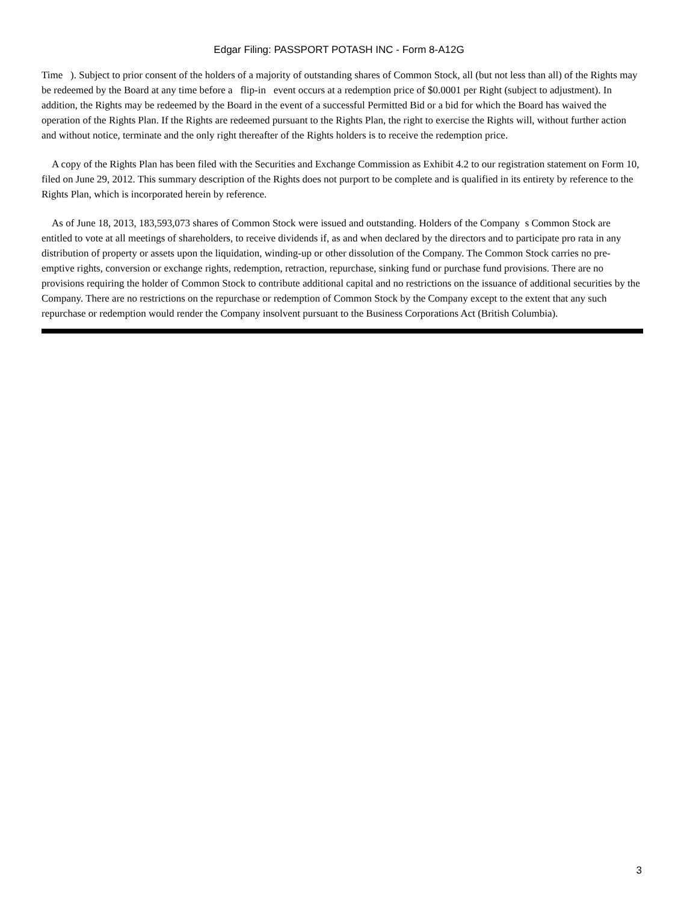Edgar Filing: PASSPORT POTASH INC - Form 8-A12G
Time ). Subject to prior consent of the holders of a majority of outstanding shares of Common Stock, all (but not less than all) of the Rights may be redeemed by the Board at any time before a flip-in event occurs at a redemption price of $0.0001 per Right (subject to adjustment). In addition, the Rights may be redeemed by the Board in the event of a successful Permitted Bid or a bid for which the Board has waived the operation of the Rights Plan. If the Rights are redeemed pursuant to the Rights Plan, the right to exercise the Rights will, without further action and without notice, terminate and the only right thereafter of the Rights holders is to receive the redemption price.
A copy of the Rights Plan has been filed with the Securities and Exchange Commission as Exhibit 4.2 to our registration statement on Form 10, filed on June 29, 2012. This summary description of the Rights does not purport to be complete and is qualified in its entirety by reference to the Rights Plan, which is incorporated herein by reference.
As of June 18, 2013, 183,593,073 shares of Common Stock were issued and outstanding. Holders of the Company s Common Stock are entitled to vote at all meetings of shareholders, to receive dividends if, as and when declared by the directors and to participate pro rata in any distribution of property or assets upon the liquidation, winding-up or other dissolution of the Company. The Common Stock carries no pre-emptive rights, conversion or exchange rights, redemption, retraction, repurchase, sinking fund or purchase fund provisions. There are no provisions requiring the holder of Common Stock to contribute additional capital and no restrictions on the issuance of additional securities by the Company. There are no restrictions on the repurchase or redemption of Common Stock by the Company except to the extent that any such repurchase or redemption would render the Company insolvent pursuant to the Business Corporations Act (British Columbia).
3